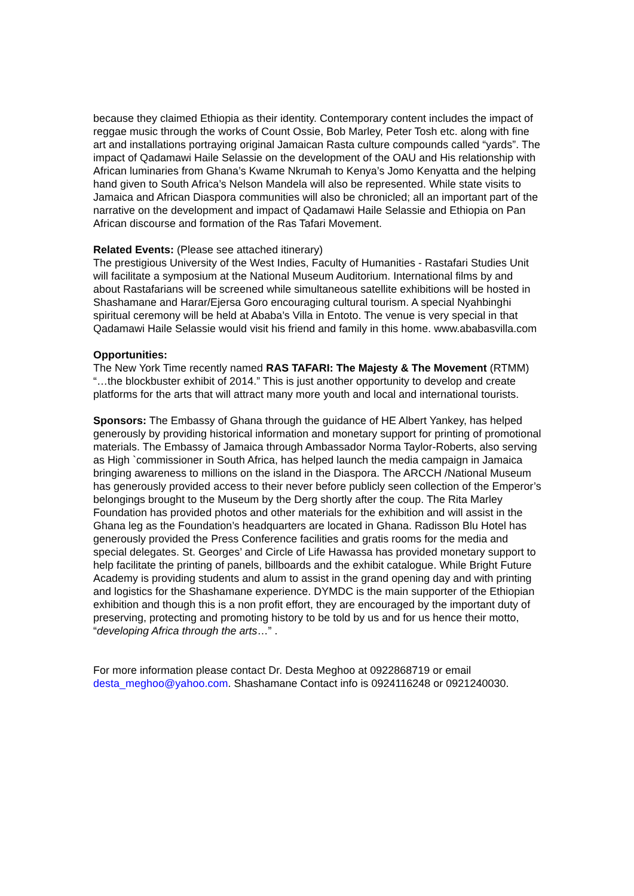because they claimed Ethiopia as their identity. Contemporary content includes the impact of reggae music through the works of Count Ossie, Bob Marley, Peter Tosh etc. along with fine art and installations portraying original Jamaican Rasta culture compounds called “yards”. The impact of Qadamawi Haile Selassie on the development of the OAU and His relationship with African luminaries from Ghana’s Kwame Nkrumah to Kenya’s Jomo Kenyatta and the helping hand given to South Africa’s Nelson Mandela will also be represented. While state visits to Jamaica and African Diaspora communities will also be chronicled; all an important part of the narrative on the development and impact of Qadamawi Haile Selassie and Ethiopia on Pan African discourse and formation of the Ras Tafari Movement.
Related Events: (Please see attached itinerary)
The prestigious University of the West Indies, Faculty of Humanities - Rastafari Studies Unit will facilitate a symposium at the National Museum Auditorium. International films by and about Rastafarians will be screened while simultaneous satellite exhibitions will be hosted in Shashamane and Harar/Ejersa Goro encouraging cultural tourism. A special Nyahbinghi spiritual ceremony will be held at Ababa’s Villa in Entoto. The venue is very special in that Qadamawi Haile Selassie would visit his friend and family in this home. www.ababasvilla.com
Opportunities:
The New York Time recently named RAS TAFARI: The Majesty & The Movement (RTMM) “…the blockbuster exhibit of 2014.” This is just another opportunity to develop and create platforms for the arts that will attract many more youth and local and international tourists.
Sponsors: The Embassy of Ghana through the guidance of HE Albert Yankey, has helped generously by providing historical information and monetary support for printing of promotional materials. The Embassy of Jamaica through Ambassador Norma Taylor-Roberts, also serving as High `commissioner in South Africa, has helped launch the media campaign in Jamaica bringing awareness to millions on the island in the Diaspora. The ARCCH /National Museum has generously provided access to their never before publicly seen collection of the Emperor’s belongings brought to the Museum by the Derg shortly after the coup. The Rita Marley Foundation has provided photos and other materials for the exhibition and will assist in the Ghana leg as the Foundation’s headquarters are located in Ghana. Radisson Blu Hotel has generously provided the Press Conference facilities and gratis rooms for the media and special delegates. St. Georges’ and Circle of Life Hawassa has provided monetary support to help facilitate the printing of panels, billboards and the exhibit catalogue. While Bright Future Academy is providing students and alum to assist in the grand opening day and with printing and logistics for the Shashamane experience. DYMDC is the main supporter of the Ethiopian exhibition and though this is a non profit effort, they are encouraged by the important duty of preserving, protecting and promoting history to be told by us and for us hence their motto, “developing Africa through the arts…” .
For more information please contact Dr. Desta Meghoo at 0922868719 or email desta_meghoo@yahoo.com. Shashamane Contact info is 0924116248 or 0921240030.